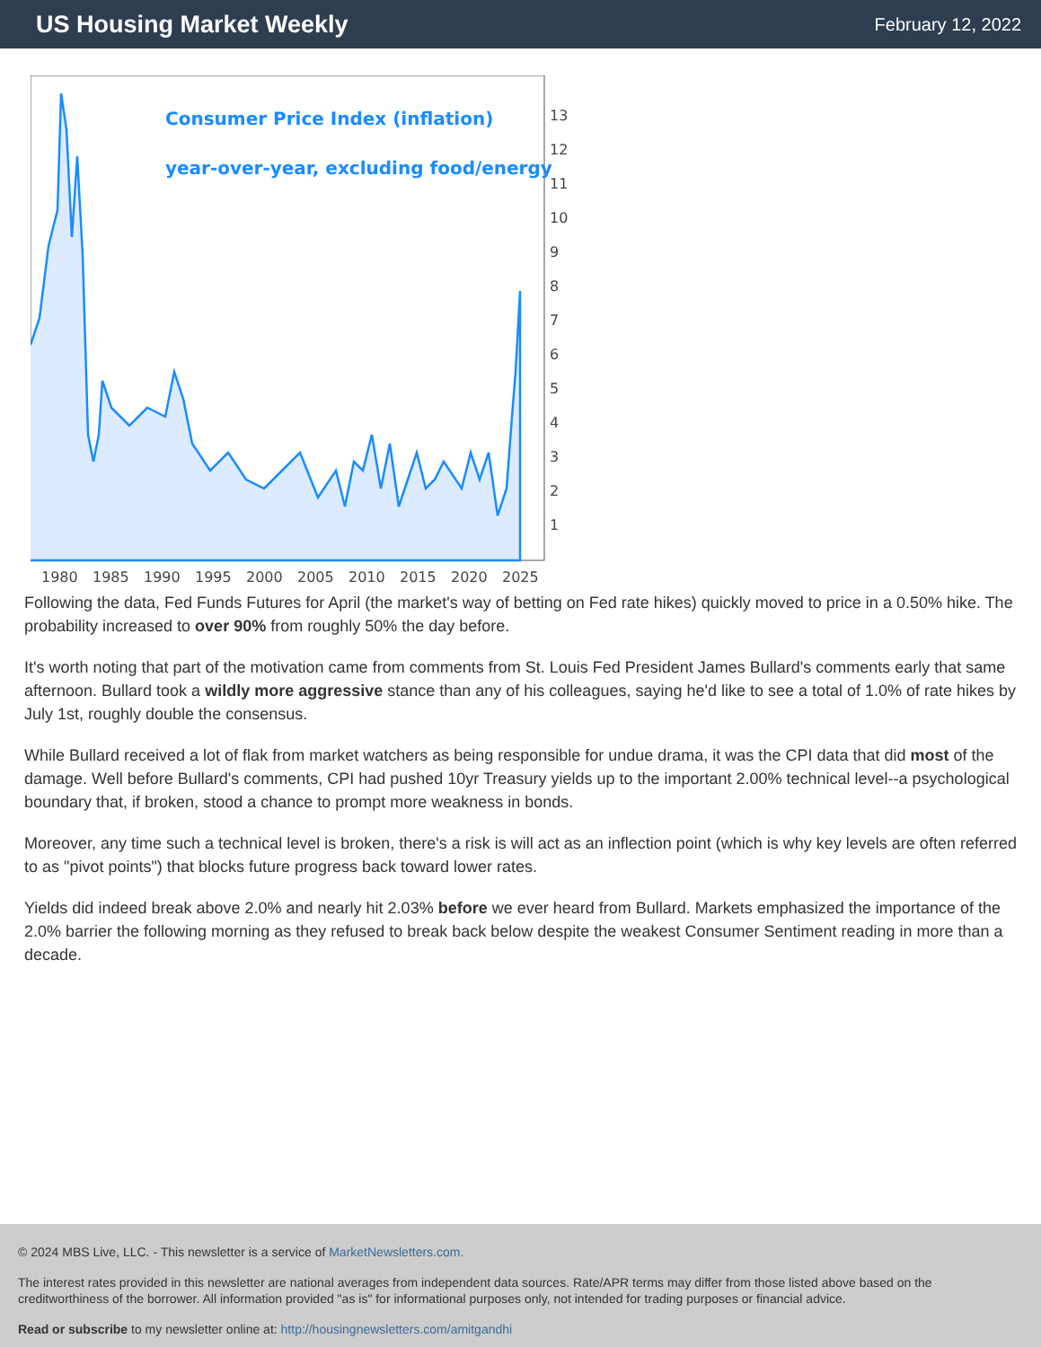US Housing Market Weekly
February 12, 2022
Consumer Price Index (inflation)
year-over-year, excluding food/energy
13
12
11
10
9
8
7
6
5
4
3
2
1
1980
1985
1990
1995
2000
2005
2010
2015
2020
2025
Following the data, Fed Funds Futures for April (the market's way of betting on Fed rate hikes) quickly moved to price in a 0.50% hike. The probability increased to over 90% from roughly 50% the day before.
It's worth noting that part of the motivation came from comments from St. Louis Fed President James Bullard's comments early that same afternoon. Bullard took a wildly more aggressive stance than any of his colleagues, saying he'd like to see a total of 1.0% of rate hikes by July 1st, roughly double the consensus.
While Bullard received a lot of flak from market watchers as being responsible for undue drama, it was the CPI data that did most of the damage. Well before Bullard's comments, CPI had pushed 10yr Treasury yields up to the important 2.00% technical level--a psychological boundary that, if broken, stood a chance to prompt more weakness in bonds.
Moreover, any time such a technical level is broken, there's a risk is will act as an inflection point (which is why key levels are often referred to as "pivot points") that blocks future progress back toward lower rates.
Yields did indeed break above 2.0% and nearly hit 2.03% before we ever heard from Bullard. Markets emphasized the importance of the 2.0% barrier the following morning as they refused to break back below despite the weakest Consumer Sentiment reading in more than a decade.
© 2024 MBS Live, LLC. - This newsletter is a service of MarketNewsletters.com.
The interest rates provided in this newsletter are national averages from independent data sources. Rate/APR terms may differ from those listed above based on the creditworthiness of the borrower. All information provided "as is" for informational purposes only, not intended for trading purposes or financial advice.
Read or subscribe to my newsletter online at: http://housingnewsletters.com/amitgandhi